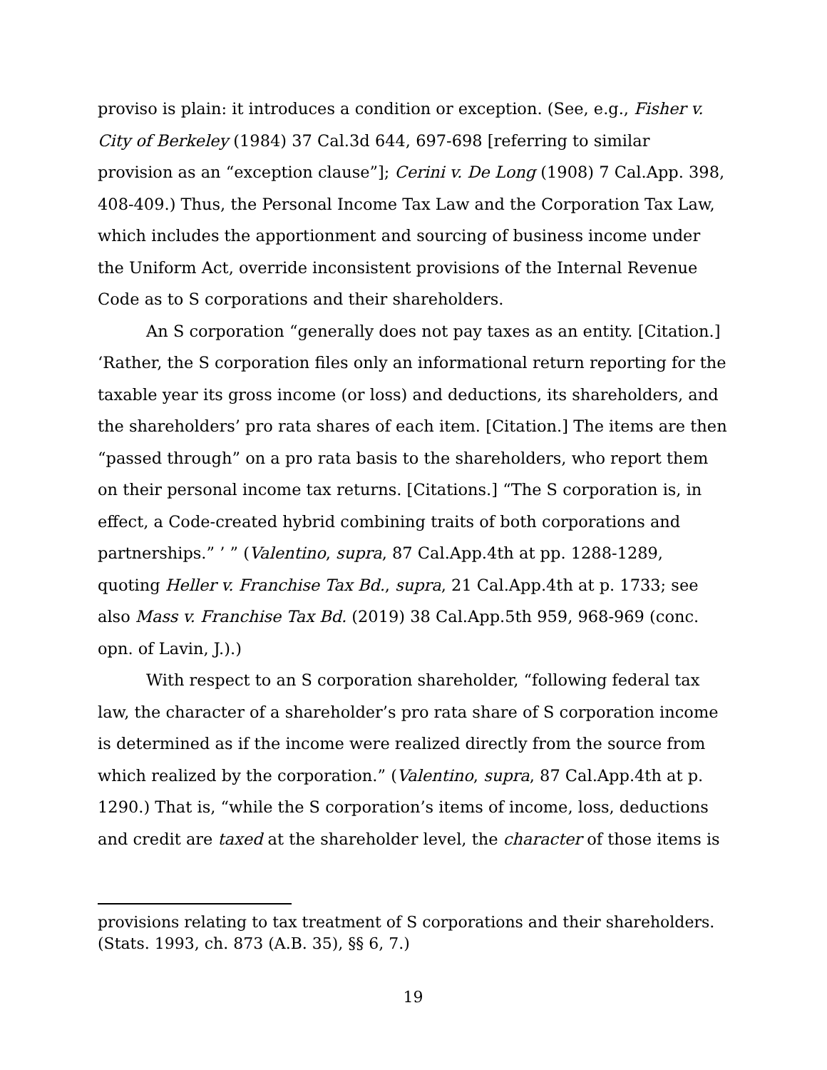proviso is plain: it introduces a condition or exception. (See, e.g., Fisher v. City of Berkeley (1984) 37 Cal.3d 644, 697-698 [referring to similar provision as an “exception clause”]; Cerini v. De Long (1908) 7 Cal.App. 398, 408-409.) Thus, the Personal Income Tax Law and the Corporation Tax Law, which includes the apportionment and sourcing of business income under the Uniform Act, override inconsistent provisions of the Internal Revenue Code as to S corporations and their shareholders.
An S corporation “generally does not pay taxes as an entity. [Citation.] ‘Rather, the S corporation files only an informational return reporting for the taxable year its gross income (or loss) and deductions, its shareholders, and the shareholders’ pro rata shares of each item. [Citation.] The items are then “passed through” on a pro rata basis to the shareholders, who report them on their personal income tax returns. [Citations.] “The S corporation is, in effect, a Code-created hybrid combining traits of both corporations and partnerships.” ’ ” (Valentino, supra, 87 Cal.App.4th at pp. 1288-1289, quoting Heller v. Franchise Tax Bd., supra, 21 Cal.App.4th at p. 1733; see also Mass v. Franchise Tax Bd. (2019) 38 Cal.App.5th 959, 968-969 (conc. opn. of Lavin, J.).)
With respect to an S corporation shareholder, “following federal tax law, the character of a shareholder’s pro rata share of S corporation income is determined as if the income were realized directly from the source from which realized by the corporation.” (Valentino, supra, 87 Cal.App.4th at p. 1290.) That is, “while the S corporation’s items of income, loss, deductions and credit are taxed at the shareholder level, the character of those items is
provisions relating to tax treatment of S corporations and their shareholders. (Stats. 1993, ch. 873 (A.B. 35), §§ 6, 7.)
19